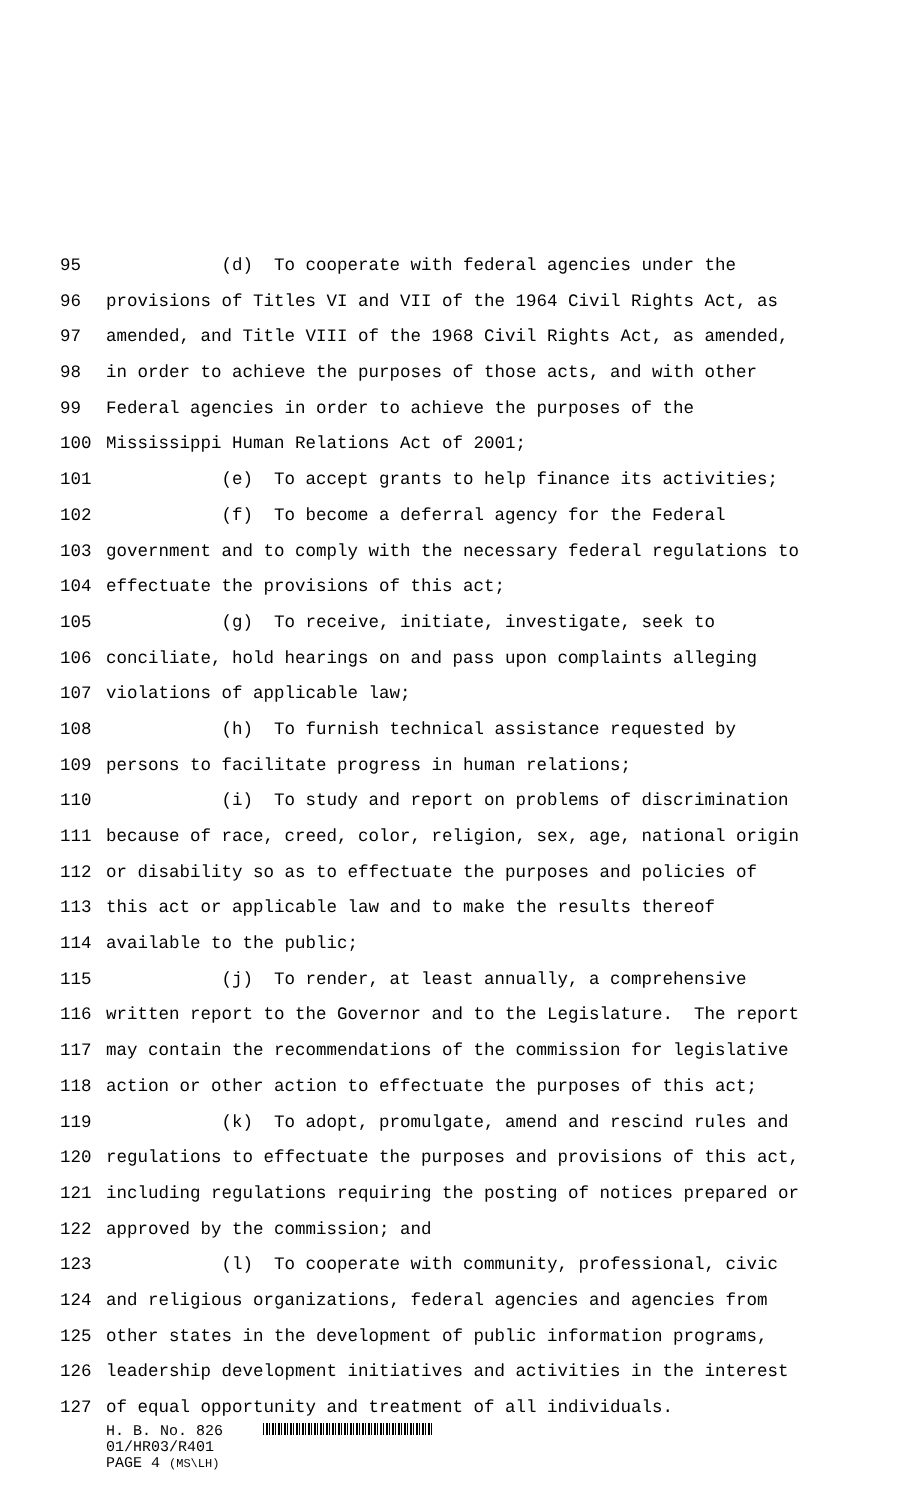95 (d) To cooperate with federal agencies under the
96 provisions of Titles VI and VII of the 1964 Civil Rights Act, as
97 amended, and Title VIII of the 1968 Civil Rights Act, as amended,
98 in order to achieve the purposes of those acts, and with other
99 Federal agencies in order to achieve the purposes of the
100 Mississippi Human Relations Act of 2001;
101 (e) To accept grants to help finance its activities;
102 (f) To become a deferral agency for the Federal
103 government and to comply with the necessary federal regulations to
104 effectuate the provisions of this act;
105 (g) To receive, initiate, investigate, seek to
106 conciliate, hold hearings on and pass upon complaints alleging
107 violations of applicable law;
108 (h) To furnish technical assistance requested by
109 persons to facilitate progress in human relations;
110 (i) To study and report on problems of discrimination
111 because of race, creed, color, religion, sex, age, national origin
112 or disability so as to effectuate the purposes and policies of
113 this act or applicable law and to make the results thereof
114 available to the public;
115 (j) To render, at least annually, a comprehensive
116 written report to the Governor and to the Legislature. The report
117 may contain the recommendations of the commission for legislative
118 action or other action to effectuate the purposes of this act;
119 (k) To adopt, promulgate, amend and rescind rules and
120 regulations to effectuate the purposes and provisions of this act,
121 including regulations requiring the posting of notices prepared or
122 approved by the commission; and
123 (l) To cooperate with community, professional, civic
124 and religious organizations, federal agencies and agencies from
125 other states in the development of public information programs,
126 leadership development initiatives and activities in the interest
127 of equal opportunity and treatment of all individuals.
H. B. No. 826
01/HR03/R401
PAGE 4 (MS\LH)